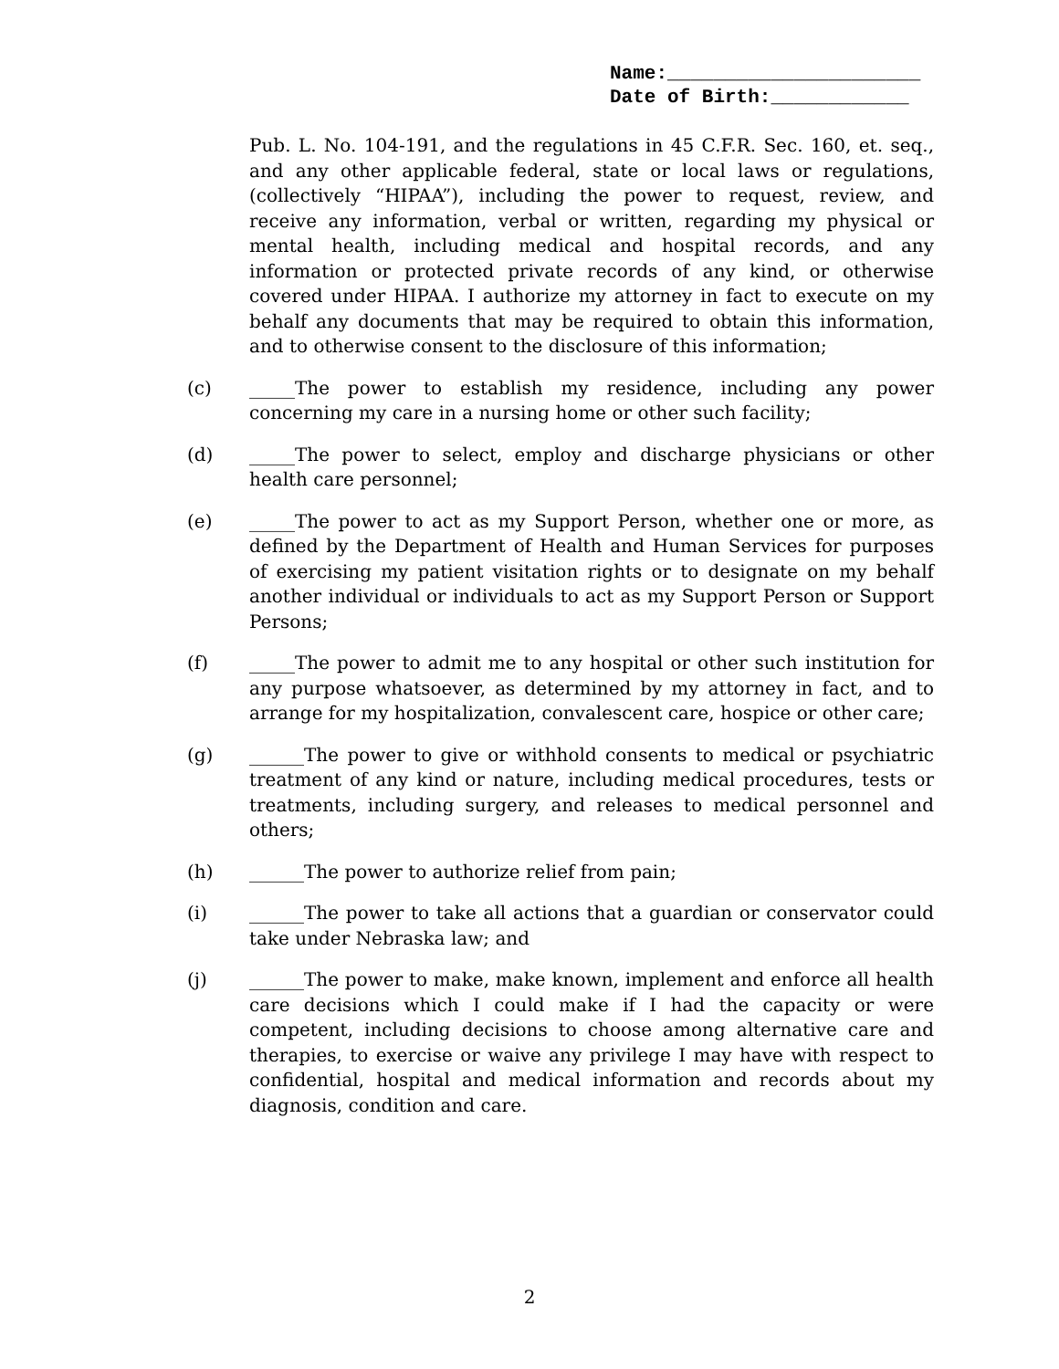Name:______________________
Date of Birth:____________
Pub. L. No. 104-191, and the regulations in 45 C.F.R. Sec. 160, et. seq., and any other applicable federal, state or local laws or regulations, (collectively “HIPAA”), including the power to request, review, and receive any information, verbal or written, regarding my physical or mental health, including medical and hospital records, and any information or protected private records of any kind, or otherwise covered under HIPAA. I authorize my attorney in fact to execute on my behalf any documents that may be required to obtain this information, and to otherwise consent to the disclosure of this information;
(c) _____The power to establish my residence, including any power concerning my care in a nursing home or other such facility;
(d) _____The power to select, employ and discharge physicians or other health care personnel;
(e) _____The power to act as my Support Person, whether one or more, as defined by the Department of Health and Human Services for purposes of exercising my patient visitation rights or to designate on my behalf another individual or individuals to act as my Support Person or Support Persons;
(f) _____The power to admit me to any hospital or other such institution for any purpose whatsoever, as determined by my attorney in fact, and to arrange for my hospitalization, convalescent care, hospice or other care;
(g) ______The power to give or withhold consents to medical or psychiatric treatment of any kind or nature, including medical procedures, tests or treatments, including surgery, and releases to medical personnel and others;
(h) ______The power to authorize relief from pain;
(i) ______The power to take all actions that a guardian or conservator could take under Nebraska law; and
(j) ______The power to make, make known, implement and enforce all health care decisions which I could make if I had the capacity or were competent, including decisions to choose among alternative care and therapies, to exercise or waive any privilege I may have with respect to confidential, hospital and medical information and records about my diagnosis, condition and care.
2